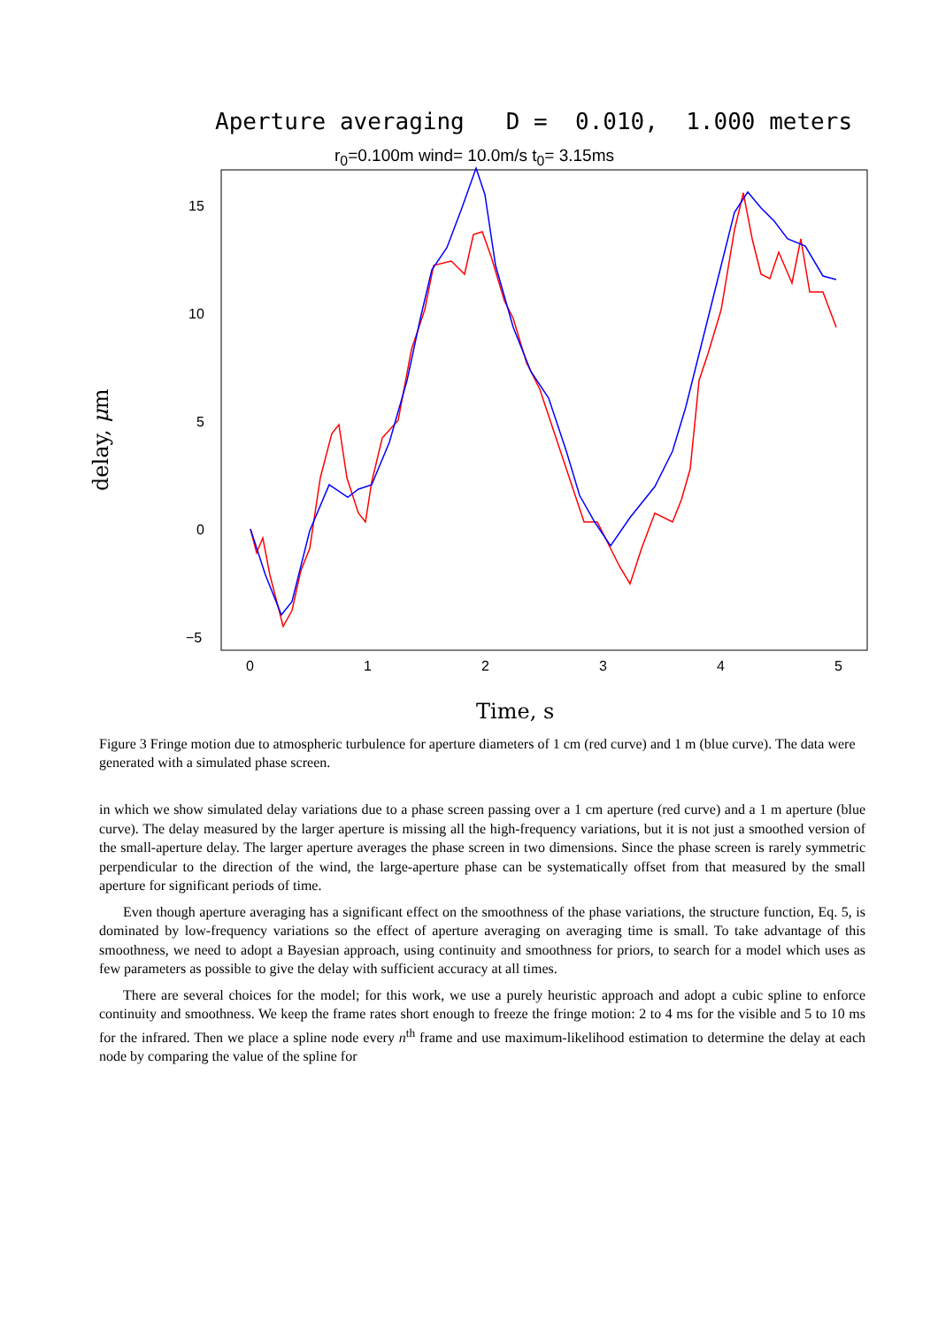Aperture averaging D = 0.010, 1.000 meters
r<sub>0</sub>=0.100m wind= 10.0m/s t<sub>0</sub>= 3.15ms
15
10
5
0
−5
0
1
2
3
4
5
delay, μm
Time, s
Figure 3 Fringe motion due to atmospheric turbulence for aperture diameters of 1 cm (red curve) and 1 m (blue curve). The data were generated with a simulated phase screen.
in which we show simulated delay variations due to a phase screen passing over a 1 cm aperture (red curve) and a 1 m aperture (blue curve). The delay measured by the larger aperture is missing all the high-frequency variations, but it is not just a smoothed version of the small-aperture delay. The larger aperture averages the phase screen in two dimensions. Since the phase screen is rarely symmetric perpendicular to the direction of the wind, the large-aperture phase can be systematically offset from that measured by the small aperture for significant periods of time.
Even though aperture averaging has a significant effect on the smoothness of the phase variations, the structure function, Eq. 5, is dominated by low-frequency variations so the effect of aperture averaging on averaging time is small. To take advantage of this smoothness, we need to adopt a Bayesian approach, using continuity and smoothness for priors, to search for a model which uses as few parameters as possible to give the delay with sufficient accuracy at all times.
There are several choices for the model; for this work, we use a purely heuristic approach and adopt a cubic spline to enforce continuity and smoothness. We keep the frame rates short enough to freeze the fringe motion: 2 to 4 ms for the visible and 5 to 10 ms for the infrared. Then we place a spline node every n<sup>th</sup> frame and use maximum-likelihood estimation to determine the delay at each node by comparing the value of the spline for